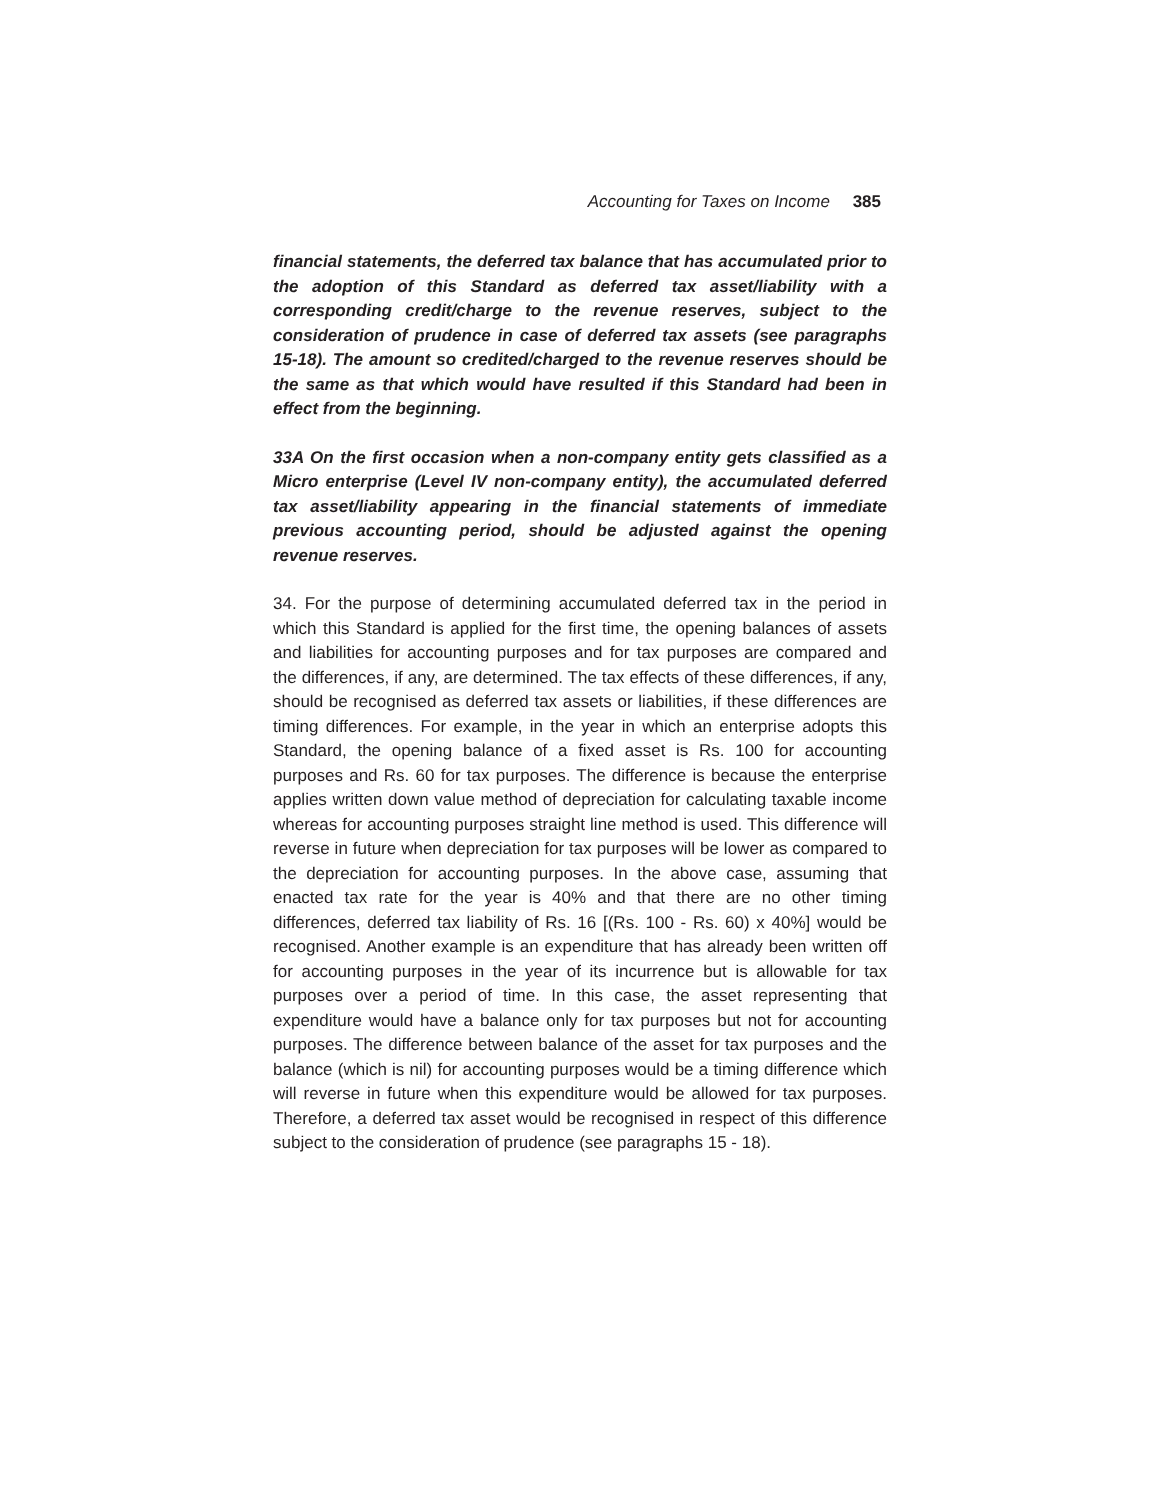Accounting for Taxes on Income 385
financial statements, the deferred tax balance that has accumulated prior to the adoption of this Standard as deferred tax asset/liability with a corresponding credit/charge to the revenue reserves, subject to the consideration of prudence in case of deferred tax assets (see paragraphs 15-18). The amount so credited/charged to the revenue reserves should be the same as that which would have resulted if this Standard had been in effect from the beginning.
33A On the first occasion when a non-company entity gets classified as a Micro enterprise (Level IV non-company entity), the accumulated deferred tax asset/liability appearing in the financial statements of immediate previous accounting period, should be adjusted against the opening revenue reserves.
34. For the purpose of determining accumulated deferred tax in the period in which this Standard is applied for the first time, the opening balances of assets and liabilities for accounting purposes and for tax purposes are compared and the differences, if any, are determined. The tax effects of these differences, if any, should be recognised as deferred tax assets or liabilities, if these differences are timing differences. For example, in the year in which an enterprise adopts this Standard, the opening balance of a fixed asset is Rs. 100 for accounting purposes and Rs. 60 for tax purposes. The difference is because the enterprise applies written down value method of depreciation for calculating taxable income whereas for accounting purposes straight line method is used. This difference will reverse in future when depreciation for tax purposes will be lower as compared to the depreciation for accounting purposes. In the above case, assuming that enacted tax rate for the year is 40% and that there are no other timing differences, deferred tax liability of Rs. 16 [(Rs. 100 - Rs. 60) x 40%] would be recognised. Another example is an expenditure that has already been written off for accounting purposes in the year of its incurrence but is allowable for tax purposes over a period of time. In this case, the asset representing that expenditure would have a balance only for tax purposes but not for accounting purposes. The difference between balance of the asset for tax purposes and the balance (which is nil) for accounting purposes would be a timing difference which will reverse in future when this expenditure would be allowed for tax purposes. Therefore, a deferred tax asset would be recognised in respect of this difference subject to the consideration of prudence (see paragraphs 15 - 18).